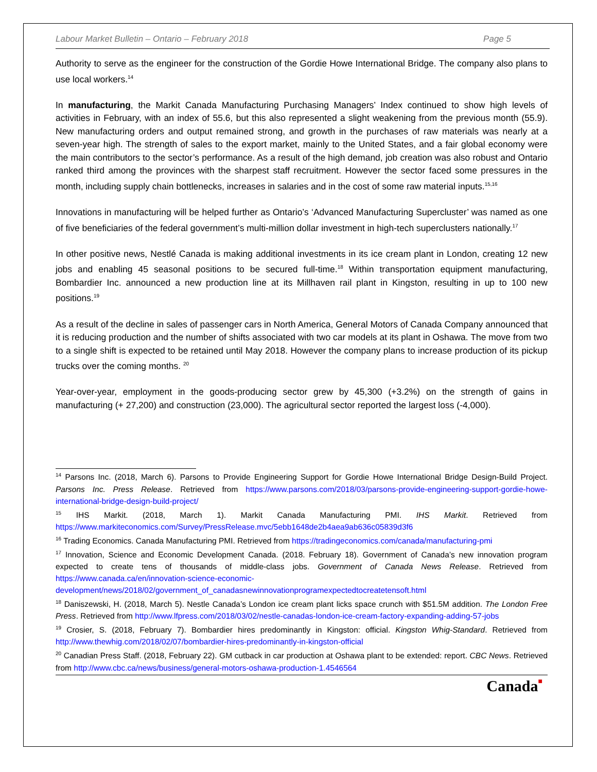Labour Market Bulletin – Ontario – February 2018 Page 5
Authority to serve as the engineer for the construction of the Gordie Howe International Bridge. The company also plans to use local workers.<sup>14</sup>
In manufacturing, the Markit Canada Manufacturing Purchasing Managers’ Index continued to show high levels of activities in February, with an index of 55.6, but this also represented a slight weakening from the previous month (55.9). New manufacturing orders and output remained strong, and growth in the purchases of raw materials was nearly at a seven-year high. The strength of sales to the export market, mainly to the United States, and a fair global economy were the main contributors to the sector’s performance. As a result of the high demand, job creation was also robust and Ontario ranked third among the provinces with the sharpest staff recruitment. However the sector faced some pressures in the month, including supply chain bottlenecks, increases in salaries and in the cost of some raw material inputs.<sup>15,16</sup>
Innovations in manufacturing will be helped further as Ontario’s ‘Advanced Manufacturing Supercluster’ was named as one of five beneficiaries of the federal government’s multi-million dollar investment in high-tech superclusters nationally.<sup>17</sup>
In other positive news, Nestlé Canada is making additional investments in its ice cream plant in London, creating 12 new jobs and enabling 45 seasonal positions to be secured full-time.<sup>18</sup> Within transportation equipment manufacturing, Bombardier Inc. announced a new production line at its Millhaven rail plant in Kingston, resulting in up to 100 new positions.<sup>19</sup>
As a result of the decline in sales of passenger cars in North America, General Motors of Canada Company announced that it is reducing production and the number of shifts associated with two car models at its plant in Oshawa. The move from two to a single shift is expected to be retained until May 2018. However the company plans to increase production of its pickup trucks over the coming months. <sup>20</sup>
Year-over-year, employment in the goods-producing sector grew by 45,300 (+3.2%) on the strength of gains in manufacturing (+ 27,200) and construction (23,000). The agricultural sector reported the largest loss (-4,000).
<sup>14</sup> Parsons Inc. (2018, March 6). Parsons to Provide Engineering Support for Gordie Howe International Bridge Design-Build Project. Parsons Inc. Press Release. Retrieved from https://www.parsons.com/2018/03/parsons-provide-engineering-support-gordie-howe-international-bridge-design-build-project/
<sup>15</sup> IHS Markit. (2018, March 1). Markit Canada Manufacturing PMI. IHS Markit. Retrieved from https://www.markiteconomics.com/Survey/PressRelease.mvc/5ebb1648de2b4aea9ab636c05839d3f6
<sup>16</sup> Trading Economics. Canada Manufacturing PMI. Retrieved from https://tradingeconomics.com/canada/manufacturing-pmi
<sup>17</sup> Innovation, Science and Economic Development Canada. (2018. February 18). Government of Canada’s new innovation program expected to create tens of thousands of middle-class jobs. Government of Canada News Release. Retrieved from https://www.canada.ca/en/innovation-science-economic-development/news/2018/02/government_of_canadasnewinnovationprogramexpectedtocreatetensoft.html
<sup>18</sup> Daniszewski, H. (2018, March 5). Nestle Canada’s London ice cream plant licks space crunch with $51.5M addition. The London Free Press. Retrieved from http://www.lfpress.com/2018/03/02/nestle-canadas-london-ice-cream-factory-expanding-adding-57-jobs
<sup>19</sup> Crosier, S. (2018, February 7). Bombardier hires predominantly in Kingston: official. Kingston Whig-Standard. Retrieved from http://www.thewhig.com/2018/02/07/bombardier-hires-predominantly-in-kingston-official
<sup>20</sup> Canadian Press Staff. (2018, February 22). GM cutback in car production at Oshawa plant to be extended: report. CBC News. Retrieved from http://www.cbc.ca/news/business/general-motors-oshawa-production-1.4546564
Canada■